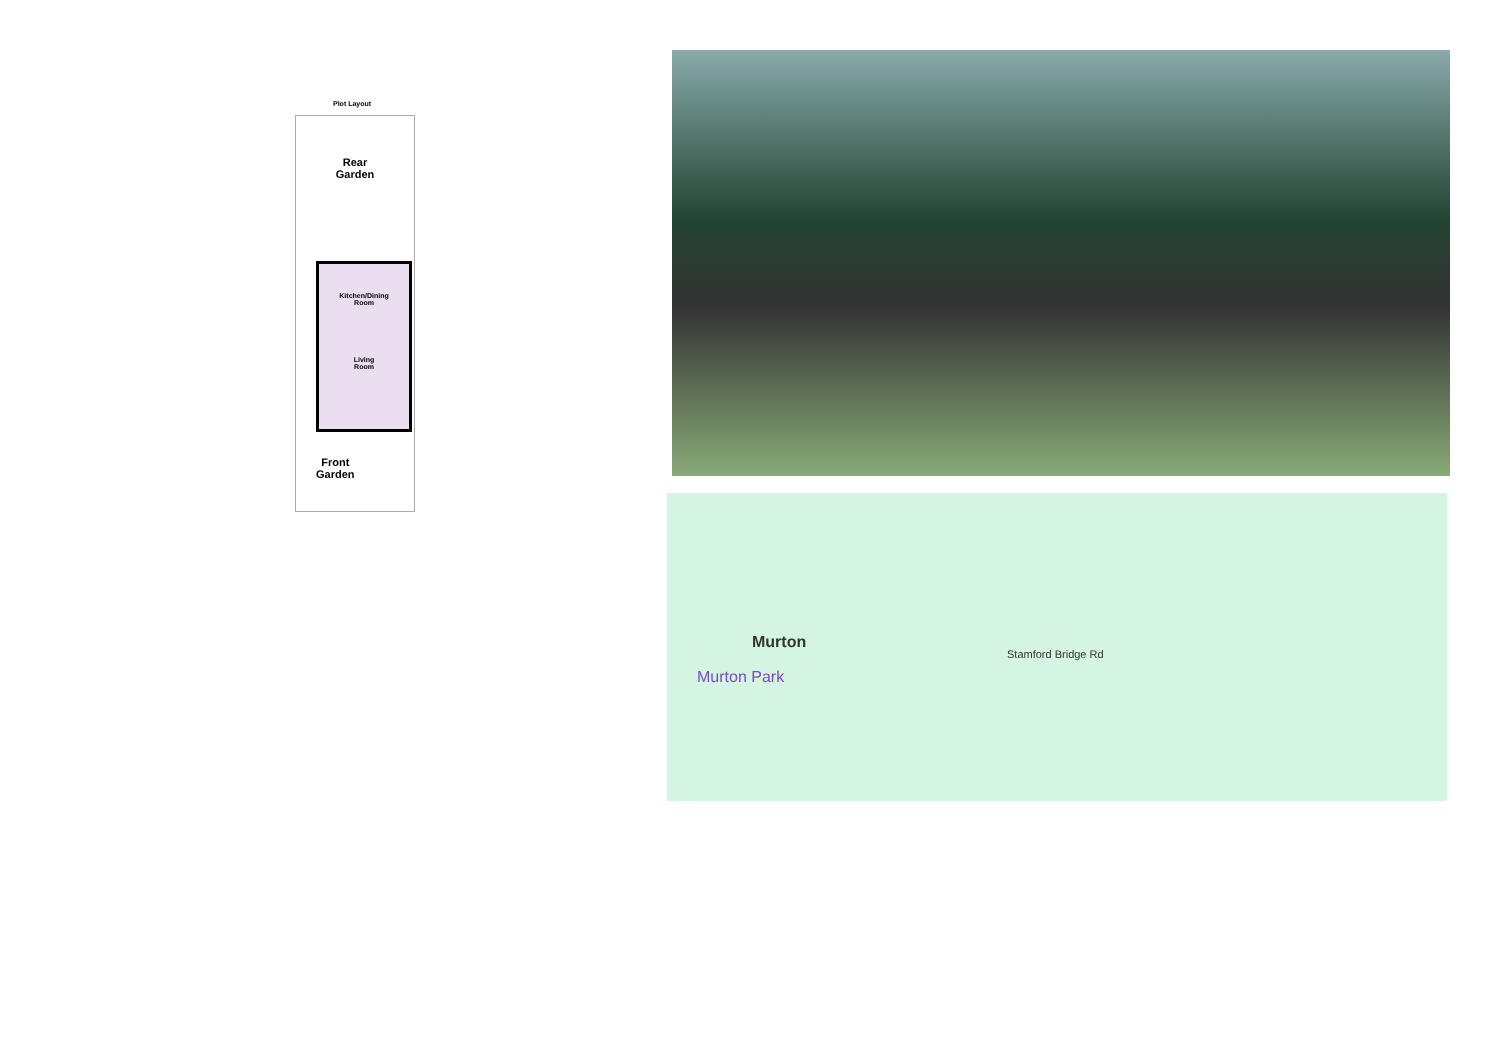Plot Layout
Rear
Garden
Kitchen/Dining
Room
Living
Room
Front
Garden
Murton
Murton Park
Stamford Bridge Rd